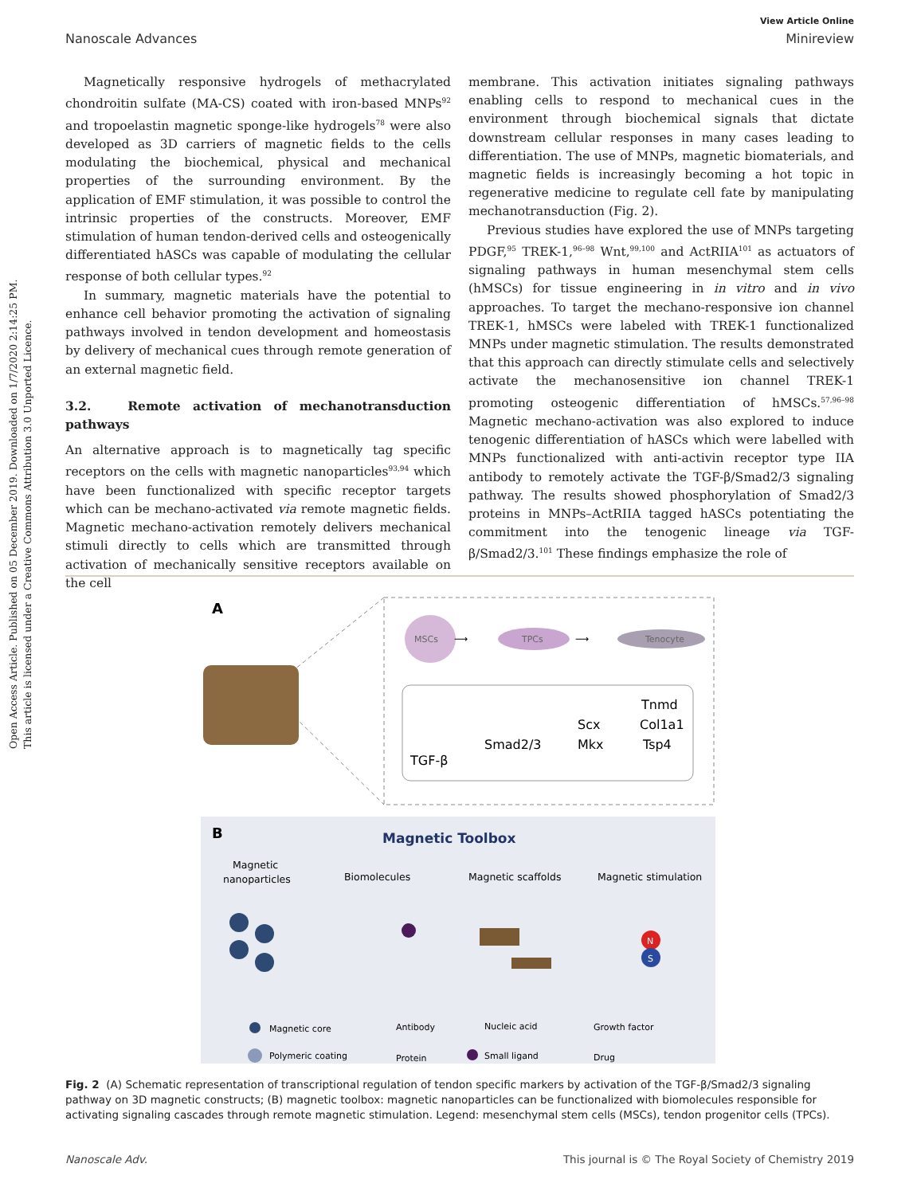Open Access Article. Published on 05 December 2019. Downloaded on 1/7/2020 2:14:25 PM.
This article is licensed under a Creative Commons Attribution 3.0 Unported Licence.
View Article Online
Nanoscale Advances Minireview
Magnetically responsive hydrogels of methacrylated chondroitin sulfate (MA-CS) coated with iron-based MNPs<sup>92</sup> and tropoelastin magnetic sponge-like hydrogels<sup>78</sup> were also developed as 3D carriers of magnetic fields to the cells modulating the biochemical, physical and mechanical properties of the surrounding environment. By the application of EMF stimulation, it was possible to control the intrinsic properties of the constructs. Moreover, EMF stimulation of human tendon-derived cells and osteogenically differentiated hASCs was capable of modulating the cellular response of both cellular types.<sup>92</sup>
In summary, magnetic materials have the potential to enhance cell behavior promoting the activation of signaling pathways involved in tendon development and homeostasis by delivery of mechanical cues through remote generation of an external magnetic field.
3.2. Remote activation of mechanotransduction pathways
An alternative approach is to magnetically tag specific receptors on the cells with magnetic nanoparticles<sup>93,94</sup> which have been functionalized with specific receptor targets which can be mechano-activated via remote magnetic fields. Magnetic mechano-activation remotely delivers mechanical stimuli directly to cells which are transmitted through activation of mechanically sensitive receptors available on the cell
membrane. This activation initiates signaling pathways enabling cells to respond to mechanical cues in the environment through biochemical signals that dictate downstream cellular responses in many cases leading to differentiation. The use of MNPs, magnetic biomaterials, and magnetic fields is increasingly becoming a hot topic in regenerative medicine to regulate cell fate by manipulating mechanotransduction (Fig. 2).
Previous studies have explored the use of MNPs targeting PDGF,<sup>95</sup> TREK-1,<sup>96–98</sup> Wnt,<sup>99,100</sup> and ActRIIA<sup>101</sup> as actuators of signaling pathways in human mesenchymal stem cells (hMSCs) for tissue engineering in in vitro and in vivo approaches. To target the mechano-responsive ion channel TREK-1, hMSCs were labeled with TREK-1 functionalized MNPs under magnetic stimulation. The results demonstrated that this approach can directly stimulate cells and selectively activate the mechanosensitive ion channel TREK-1 promoting osteogenic differentiation of hMSCs.<sup>57,96–98</sup> Magnetic mechano-activation was also explored to induce tenogenic differentiation of hASCs which were labelled with MNPs functionalized with anti-activin receptor type IIA antibody to remotely activate the TGF-β/Smad2/3 signaling pathway. The results showed phosphorylation of Smad2/3 proteins in MNPs–ActRIIA tagged hASCs potentiating the commitment into the tenogenic lineage via TGF-β/Smad2/3.<sup>101</sup> These findings emphasize the role of
A
MSCs
⟶
TPCs
⟶
Tenocyte
TGF-β
Smad2/3
Scx
Mkx
Tnmd
Col1a1
Tsp4
B
Magnetic Toolbox
Magnetic
nanoparticles
Biomolecules
Magnetic scaffolds
Magnetic stimulation
N
S
Magnetic core
Polymeric coating
Antibody
Protein
Nucleic acid
Small ligand
Growth factor
Drug
Fig. 2 (A) Schematic representation of transcriptional regulation of tendon specific markers by activation of the TGF-β/Smad2/3 signaling pathway on 3D magnetic constructs; (B) magnetic toolbox: magnetic nanoparticles can be functionalized with biomolecules responsible for activating signaling cascades through remote magnetic stimulation. Legend: mesenchymal stem cells (MSCs), tendon progenitor cells (TPCs).
Nanoscale Adv. This journal is © The Royal Society of Chemistry 2019